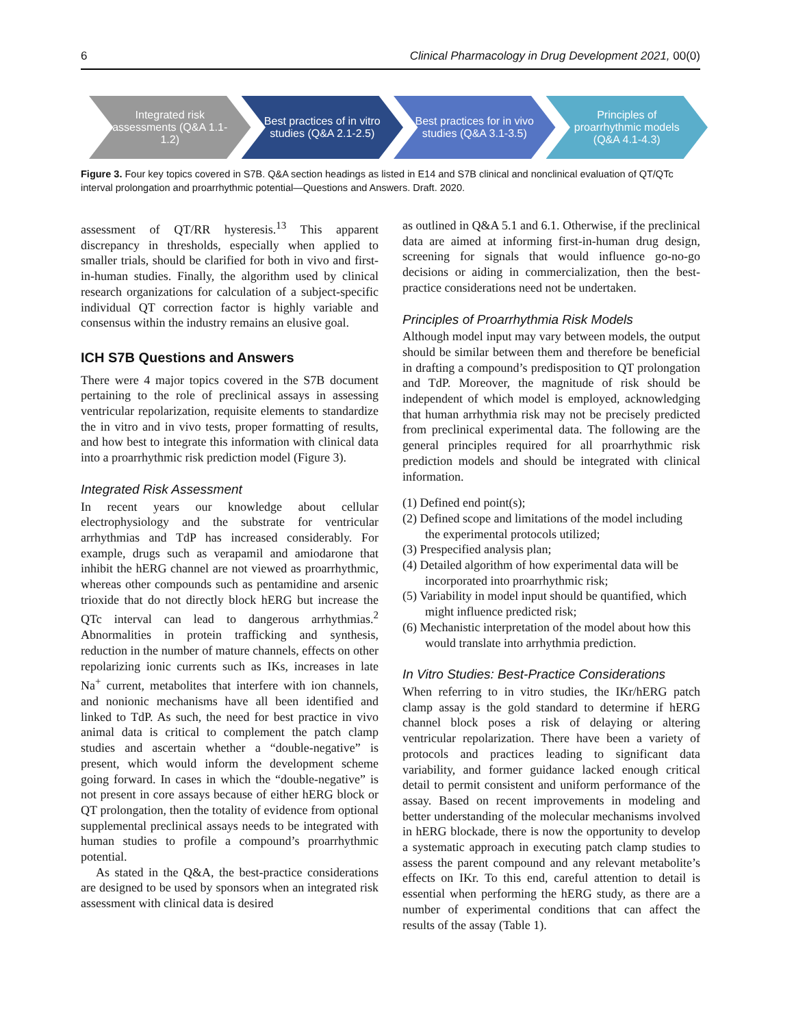6 Clinical Pharmacology in Drug Development 2021, 00(0)
Integrated risk assessments (Q&A 1.1-1.2)
Best practices of in vitro studies (Q&A 2.1-2.5)
Best practices for in vivo studies (Q&A 3.1-3.5)
Principles of proarrhythmic models (Q&A 4.1-4.3)
Figure 3. Four key topics covered in S7B. Q&A section headings as listed in E14 and S7B clinical and nonclinical evaluation of QT/QTc interval prolongation and proarrhythmic potential—Questions and Answers. Draft. 2020.
assessment of QT/RR hysteresis.<sup>13</sup> This apparent discrepancy in thresholds, especially when applied to smaller trials, should be clarified for both in vivo and first-in-human studies. Finally, the algorithm used by clinical research organizations for calculation of a subject-specific individual QT correction factor is highly variable and consensus within the industry remains an elusive goal.
ICH S7B Questions and Answers
There were 4 major topics covered in the S7B document pertaining to the role of preclinical assays in assessing ventricular repolarization, requisite elements to standardize the in vitro and in vivo tests, proper formatting of results, and how best to integrate this information with clinical data into a proarrhythmic risk prediction model (Figure 3).
Integrated Risk Assessment
In recent years our knowledge about cellular electrophysiology and the substrate for ventricular arrhythmias and TdP has increased considerably. For example, drugs such as verapamil and amiodarone that inhibit the hERG channel are not viewed as proarrhythmic, whereas other compounds such as pentamidine and arsenic trioxide that do not directly block hERG but increase the QTc interval can lead to dangerous arrhythmias.<sup>2</sup> Abnormalities in protein trafficking and synthesis, reduction in the number of mature channels, effects on other repolarizing ionic currents such as IKs, increases in late Na<sup>+</sup> current, metabolites that interfere with ion channels, and nonionic mechanisms have all been identified and linked to TdP. As such, the need for best practice in vivo animal data is critical to complement the patch clamp studies and ascertain whether a “double-negative” is present, which would inform the development scheme going forward. In cases in which the “double-negative” is not present in core assays because of either hERG block or QT prolongation, then the totality of evidence from optional supplemental preclinical assays needs to be integrated with human studies to profile a compound’s proarrhythmic potential.
As stated in the Q&A, the best-practice considerations are designed to be used by sponsors when an integrated risk assessment with clinical data is desired
as outlined in Q&A 5.1 and 6.1. Otherwise, if the preclinical data are aimed at informing first-in-human drug design, screening for signals that would influence go-no-go decisions or aiding in commercialization, then the best-practice considerations need not be undertaken.
Principles of Proarrhythmia Risk Models
Although model input may vary between models, the output should be similar between them and therefore be beneficial in drafting a compound’s predisposition to QT prolongation and TdP. Moreover, the magnitude of risk should be independent of which model is employed, acknowledging that human arrhythmia risk may not be precisely predicted from preclinical experimental data. The following are the general principles required for all proarrhythmic risk prediction models and should be integrated with clinical information.
(1) Defined end point(s);
(2) Defined scope and limitations of the model including the experimental protocols utilized;
(3) Prespecified analysis plan;
(4) Detailed algorithm of how experimental data will be incorporated into proarrhythmic risk;
(5) Variability in model input should be quantified, which might influence predicted risk;
(6) Mechanistic interpretation of the model about how this would translate into arrhythmia prediction.
In Vitro Studies: Best-Practice Considerations
When referring to in vitro studies, the IKr/hERG patch clamp assay is the gold standard to determine if hERG channel block poses a risk of delaying or altering ventricular repolarization. There have been a variety of protocols and practices leading to significant data variability, and former guidance lacked enough critical detail to permit consistent and uniform performance of the assay. Based on recent improvements in modeling and better understanding of the molecular mechanisms involved in hERG blockade, there is now the opportunity to develop a systematic approach in executing patch clamp studies to assess the parent compound and any relevant metabolite’s effects on IKr. To this end, careful attention to detail is essential when performing the hERG study, as there are a number of experimental conditions that can affect the results of the assay (Table 1).